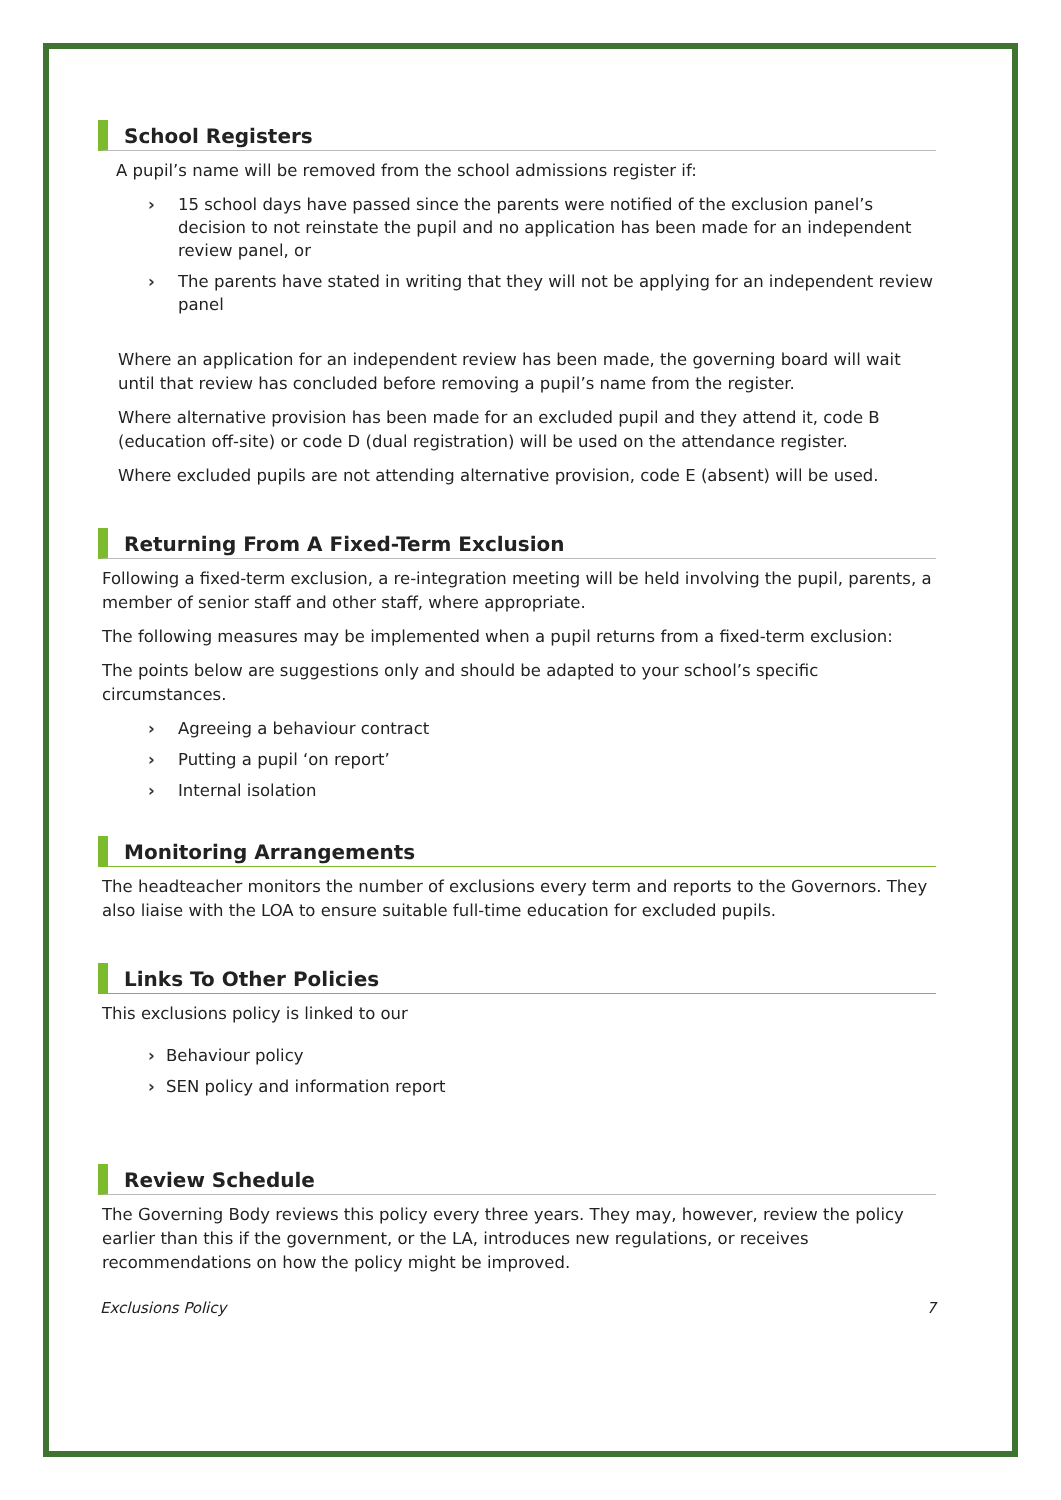School Registers
A pupil’s name will be removed from the school admissions register if:
› 15 school days have passed since the parents were notified of the exclusion panel’s decision to not reinstate the pupil and no application has been made for an independent review panel, or
› The parents have stated in writing that they will not be applying for an independent review panel
Where an application for an independent review has been made, the governing board will wait until that review has concluded before removing a pupil’s name from the register.
Where alternative provision has been made for an excluded pupil and they attend it, code B (education off-site) or code D (dual registration) will be used on the attendance register.
Where excluded pupils are not attending alternative provision, code E (absent) will be used.
Returning From A Fixed-Term Exclusion
Following a fixed-term exclusion, a re-integration meeting will be held involving the pupil, parents, a member of senior staff and other staff, where appropriate.
The following measures may be implemented when a pupil returns from a fixed-term exclusion:
The points below are suggestions only and should be adapted to your school’s specific circumstances.
› Agreeing a behaviour contract
› Putting a pupil ‘on report’
› Internal isolation
Monitoring Arrangements
The headteacher monitors the number of exclusions every term and reports to the Governors. They also liaise with the LOA to ensure suitable full-time education for excluded pupils.
Links To Other Policies
This exclusions policy is linked to our
› Behaviour policy
› SEN policy and information report
Review Schedule
The Governing Body reviews this policy every three years. They may, however, review the policy earlier than this if the government, or the LA, introduces new regulations, or receives recommendations on how the policy might be improved.
Exclusions Policy 7